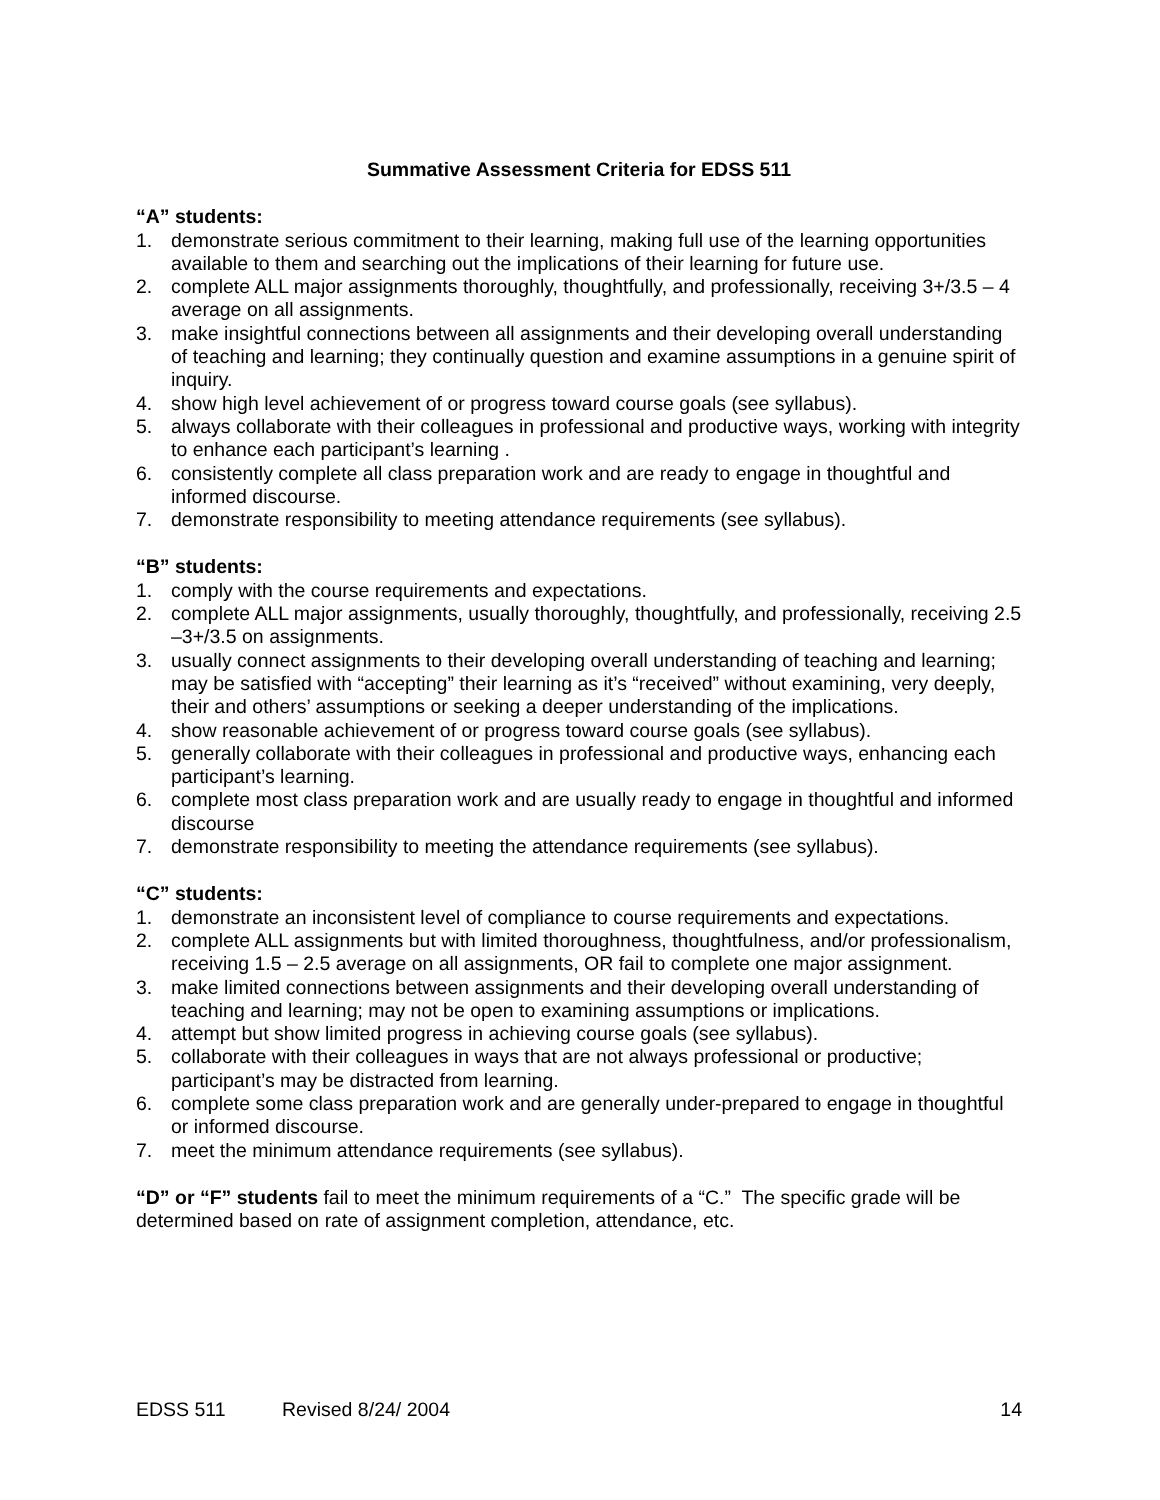Summative Assessment Criteria for EDSS 511
“A” students:
1. demonstrate serious commitment to their learning, making full use of the learning opportunities available to them and searching out the implications of their learning for future use.
2. complete ALL major assignments thoroughly, thoughtfully, and professionally, receiving 3+/3.5 – 4 average on all assignments.
3. make insightful connections between all assignments and their developing overall understanding of teaching and learning; they continually question and examine assumptions in a genuine spirit of inquiry.
4. show high level achievement of or progress toward course goals (see syllabus).
5. always collaborate with their colleagues in professional and productive ways, working with integrity to enhance each participant’s learning .
6. consistently complete all class preparation work and are ready to engage in thoughtful and informed discourse.
7. demonstrate responsibility to meeting attendance requirements (see syllabus).
“B” students:
1. comply with the course requirements and expectations.
2. complete ALL major assignments, usually thoroughly, thoughtfully, and professionally, receiving 2.5 –3+/3.5 on assignments.
3. usually connect assignments to their developing overall understanding of teaching and learning; may be satisfied with “accepting” their learning as it’s “received” without examining, very deeply, their and others’ assumptions or seeking a deeper understanding of the implications.
4. show reasonable achievement of or progress toward course goals (see syllabus).
5. generally collaborate with their colleagues in professional and productive ways, enhancing each participant’s learning.
6. complete most class preparation work and are usually ready to engage in thoughtful and informed discourse
7. demonstrate responsibility to meeting the attendance requirements (see syllabus).
“C” students:
1. demonstrate an inconsistent level of compliance to course requirements and expectations.
2. complete ALL assignments but with limited thoroughness, thoughtfulness, and/or professionalism, receiving 1.5 – 2.5 average on all assignments, OR fail to complete one major assignment.
3. make limited connections between assignments and their developing overall understanding of teaching and learning; may not be open to examining assumptions or implications.
4. attempt but show limited progress in achieving course goals (see syllabus).
5. collaborate with their colleagues in ways that are not always professional or productive; participant’s may be distracted from learning.
6. complete some class preparation work and are generally under-prepared to engage in thoughtful or informed discourse.
7. meet the minimum attendance requirements (see syllabus).
“D” or “F” students fail to meet the minimum requirements of a “C.” The specific grade will be determined based on rate of assignment completion, attendance, etc.
EDSS 511 Revised 8/24/ 2004 14